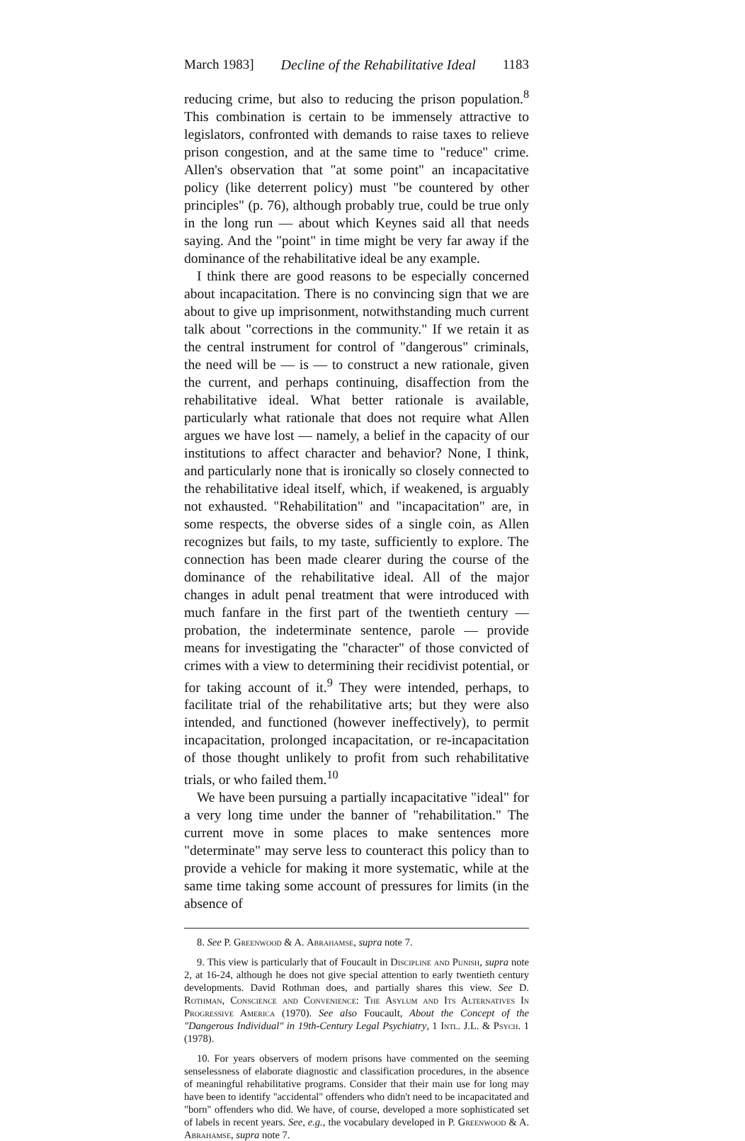March 1983] Decline of the Rehabilitative Ideal 1183
reducing crime, but also to reducing the prison population.<sup>8</sup> This combination is certain to be immensely attractive to legislators, confronted with demands to raise taxes to relieve prison congestion, and at the same time to "reduce" crime. Allen's observation that "at some point" an incapacitative policy (like deterrent policy) must "be countered by other principles" (p. 76), although probably true, could be true only in the long run — about which Keynes said all that needs saying. And the "point" in time might be very far away if the dominance of the rehabilitative ideal be any example.
I think there are good reasons to be especially concerned about incapacitation. There is no convincing sign that we are about to give up imprisonment, notwithstanding much current talk about "corrections in the community." If we retain it as the central instrument for control of "dangerous" criminals, the need will be — is — to construct a new rationale, given the current, and perhaps continuing, disaffection from the rehabilitative ideal. What better rationale is available, particularly what rationale that does not require what Allen argues we have lost — namely, a belief in the capacity of our institutions to affect character and behavior? None, I think, and particularly none that is ironically so closely connected to the rehabilitative ideal itself, which, if weakened, is arguably not exhausted. "Rehabilitation" and "incapacitation" are, in some respects, the obverse sides of a single coin, as Allen recognizes but fails, to my taste, sufficiently to explore. The connection has been made clearer during the course of the dominance of the rehabilitative ideal. All of the major changes in adult penal treatment that were introduced with much fanfare in the first part of the twentieth century — probation, the indeterminate sentence, parole — provide means for investigating the "character" of those convicted of crimes with a view to determining their recidivist potential, or for taking account of it.<sup>9</sup> They were intended, perhaps, to facilitate trial of the rehabilitative arts; but they were also intended, and functioned (however ineffectively), to permit incapacitation, prolonged incapacitation, or re-incapacitation of those thought unlikely to profit from such rehabilitative trials, or who failed them.<sup>10</sup>
We have been pursuing a partially incapacitative "ideal" for a very long time under the banner of "rehabilitation." The current move in some places to make sentences more "determinate" may serve less to counteract this policy than to provide a vehicle for making it more systematic, while at the same time taking some account of pressures for limits (in the absence of
8. See P. Greenwood & A. Abrahamse, supra note 7.
9. This view is particularly that of Foucault in Discipline and Punish, supra note 2, at 16-24, although he does not give special attention to early twentieth century developments. David Rothman does, and partially shares this view. See D. Rothman, Conscience and Convenience: The Asylum and Its Alternatives In Progressive America (1970). See also Foucault, About the Concept of the "Dangerous Individual" in 19th-Century Legal Psychiatry, 1 Intl. J.L. & Psych. 1 (1978).
10. For years observers of modern prisons have commented on the seeming senselessness of elaborate diagnostic and classification procedures, in the absence of meaningful rehabilitative programs. Consider that their main use for long may have been to identify "accidental" offenders who didn't need to be incapacitated and "born" offenders who did. We have, of course, developed a more sophisticated set of labels in recent years. See, e.g., the vocabulary developed in P. Greenwood & A. Abrahamse, supra note 7.